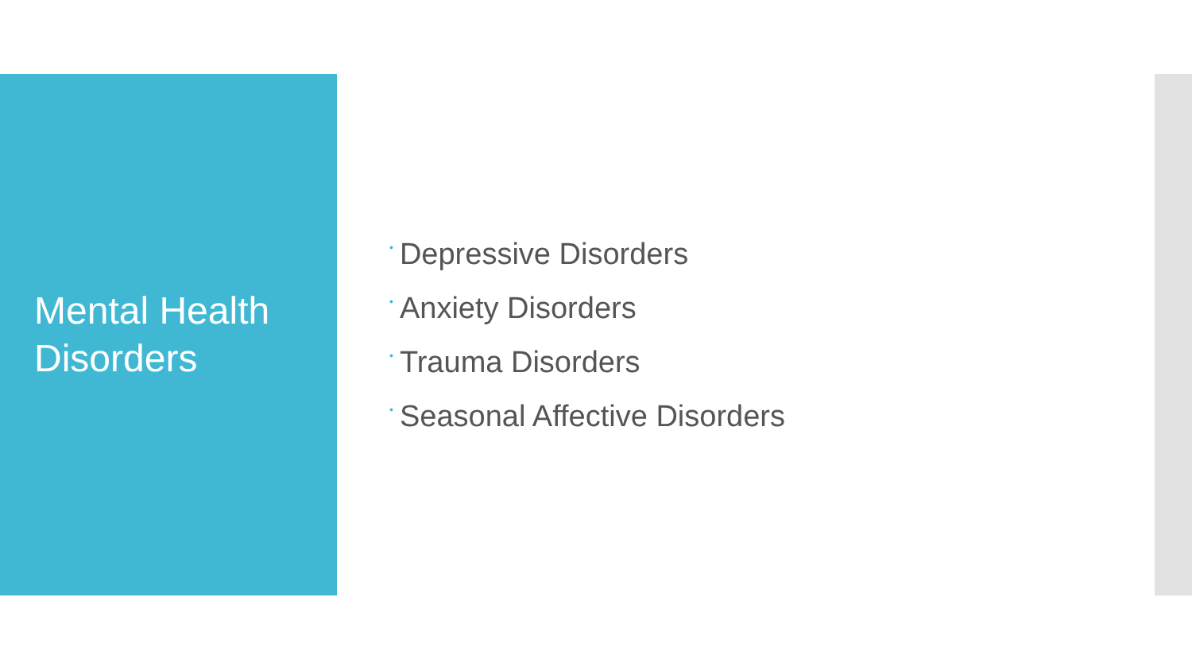Mental Health
Disorders
• Depressive Disorders
• Anxiety Disorders
• Trauma Disorders
• Seasonal Affective Disorders